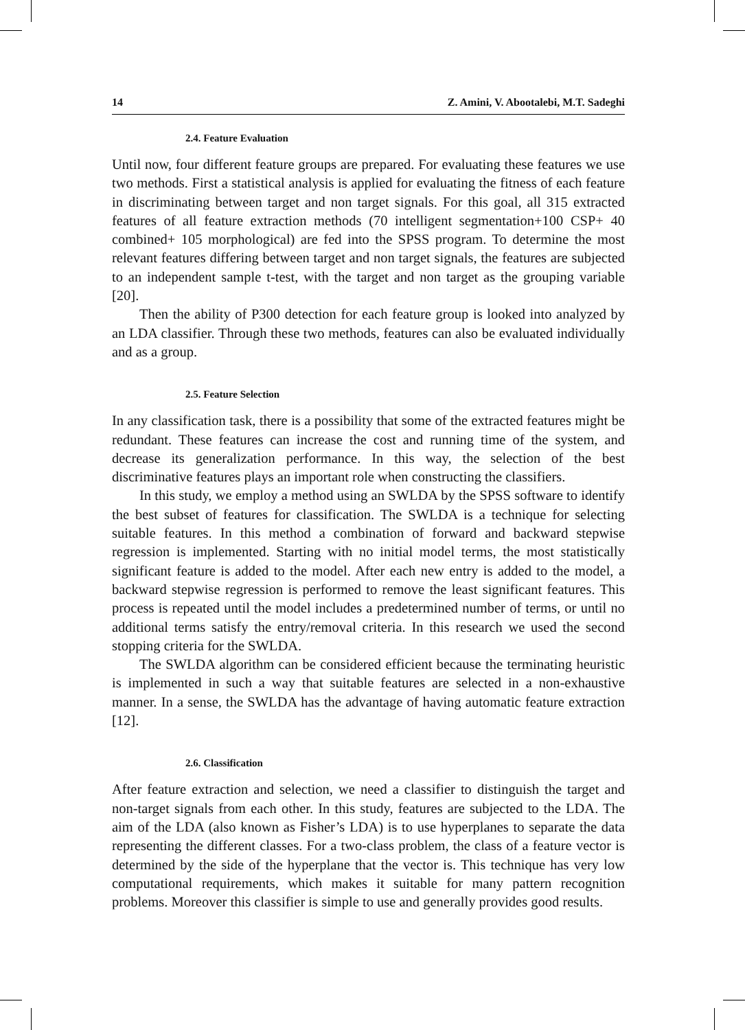14 Z. Amini, V. Abootalebi, M.T. Sadeghi
2.4. Feature Evaluation
Until now, four different feature groups are prepared. For evaluating these features we use two methods. First a statistical analysis is applied for evaluating the fitness of each feature in discriminating between target and non target signals. For this goal, all 315 extracted features of all feature extraction methods (70 intelligent segmentation+100 CSP+ 40 combined+ 105 morphological) are fed into the SPSS program. To determine the most relevant features differing between target and non target signals, the features are subjected to an independent sample t-test, with the target and non target as the grouping variable [20].
Then the ability of P300 detection for each feature group is looked into analyzed by an LDA classifier. Through these two methods, features can also be evaluated individually and as a group.
2.5. Feature Selection
In any classification task, there is a possibility that some of the extracted features might be redundant. These features can increase the cost and running time of the system, and decrease its generalization performance. In this way, the selection of the best discriminative features plays an important role when constructing the classifiers.
In this study, we employ a method using an SWLDA by the SPSS software to identify the best subset of features for classification. The SWLDA is a technique for selecting suitable features. In this method a combination of forward and backward stepwise regression is implemented. Starting with no initial model terms, the most statistically significant feature is added to the model. After each new entry is added to the model, a backward stepwise regression is performed to remove the least significant features. This process is repeated until the model includes a predetermined number of terms, or until no additional terms satisfy the entry/removal criteria. In this research we used the second stopping criteria for the SWLDA.
The SWLDA algorithm can be considered efficient because the terminating heuristic is implemented in such a way that suitable features are selected in a non-exhaustive manner. In a sense, the SWLDA has the advantage of having automatic feature extraction [12].
2.6. Classification
After feature extraction and selection, we need a classifier to distinguish the target and non-target signals from each other. In this study, features are subjected to the LDA. The aim of the LDA (also known as Fisher’s LDA) is to use hyperplanes to separate the data representing the different classes. For a two-class problem, the class of a feature vector is determined by the side of the hyperplane that the vector is. This technique has very low computational requirements, which makes it suitable for many pattern recognition problems. Moreover this classifier is simple to use and generally provides good results.